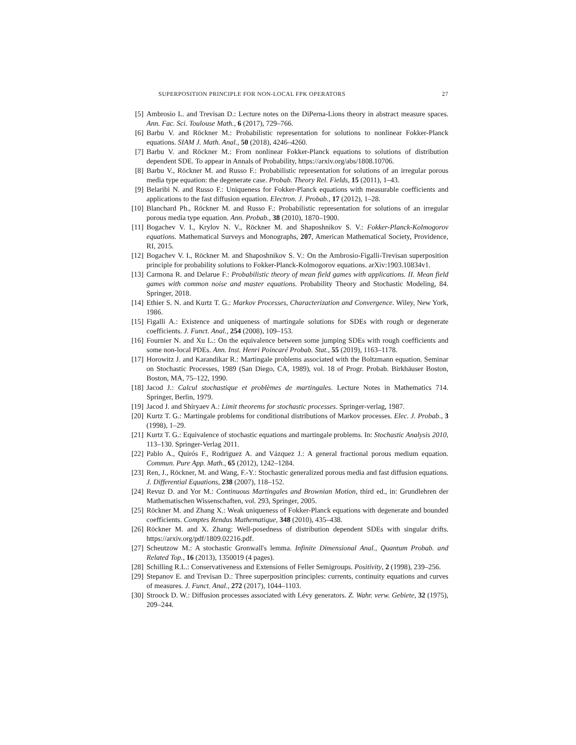SUPERPOSITION PRINCIPLE FOR NON-LOCAL FPK OPERATORS 27
[5] Ambrosio L. and Trevisan D.: Lecture notes on the DiPerna-Lions theory in abstract measure spaces. Ann. Fac. Sci. Toulouse Math., 6 (2017), 729–766.
[6] Barbu V. and Röckner M.: Probabilistic representation for solutions to nonlinear Fokker-Planck equations. SIAM J. Math. Anal., 50 (2018), 4246–4260.
[7] Barbu V. and Röckner M.: From nonlinear Fokker-Planck equations to solutions of distribution dependent SDE. To appear in Annals of Probability, https://arxiv.org/abs/1808.10706.
[8] Barbu V., Röckner M. and Russo F.: Probabilistic representation for solutions of an irregular porous media type equation: the degenerate case. Probab. Theory Rel. Fields, 15 (2011), 1–43.
[9] Belaribi N. and Russo F.: Uniqueness for Fokker-Planck equations with measurable coefficients and applications to the fast diffusion equation. Electron. J. Probab., 17 (2012), 1–28.
[10] Blanchard Ph., Röckner M. and Russo F.: Probabilistic representation for solutions of an irregular porous media type equation. Ann. Probab., 38 (2010), 1870–1900.
[11] Bogachev V. I., Krylov N. V., Röckner M. and Shaposhnikov S. V.: Fokker-Planck-Kolmogorov equations. Mathematical Surveys and Monographs, 207, American Mathematical Society, Providence, RI, 2015.
[12] Bogachev V. I., Röckner M. and Shaposhnikov S. V.: On the Ambrosio-Figalli-Trevisan superposition principle for probability solutions to Fokker-Planck-Kolmogorov equations. arXiv:1903.10834v1.
[13] Carmona R. and Delarue F.: Probabilistic theory of mean field games with applications. II. Mean field games with common noise and master equations. Probability Theory and Stochastic Modeling, 84. Springer, 2018.
[14] Ethier S. N. and Kurtz T. G.: Markov Processes, Characterization and Convergence. Wiley, New York, 1986.
[15] Figalli A.: Existence and uniqueness of martingale solutions for SDEs with rough or degenerate coefficients. J. Funct. Anal., 254 (2008), 109–153.
[16] Fournier N. and Xu L.: On the equivalence between some jumping SDEs with rough coefficients and some non-local PDEs. Ann. Inst. Henri Poincaré Probab. Stat., 55 (2019), 1163–1178.
[17] Horowitz J. and Karandikar R.: Martingale problems associated with the Boltzmann equation. Seminar on Stochastic Processes, 1989 (San Diego, CA, 1989), vol. 18 of Progr. Probab. Birkhäuser Boston, Boston, MA, 75–122, 1990.
[18] Jacod J.: Calcul stochastique et problèmes de martingales. Lecture Notes in Mathematics 714. Springer, Berlin, 1979.
[19] Jacod J. and Shiryaev A.: Limit theorems for stochastic processes. Springer-verlag, 1987.
[20] Kurtz T. G.: Martingale problems for conditional distributions of Markov processes. Elec. J. Probab., 3 (1998), 1–29.
[21] Kurtz T. G.: Equivalence of stochastic equations and martingale problems. In: Stochastic Analysis 2010, 113–130. Springer-Verlag 2011.
[22] Pablo A., Quirós F., Rodrïguez A. and Vázquez J.: A general fractional porous medium equation. Commun. Pure App. Math., 65 (2012), 1242–1284.
[23] Ren, J., Röckner, M. and Wang, F.-Y.: Stochastic generalized porous media and fast diffusion equations. J. Differential Equations, 238 (2007), 118–152.
[24] Revuz D. and Yor M.: Continuous Martingales and Brownian Motion, third ed., in: Grundlehren der Mathematischen Wissenschaften, vol. 293, Springer, 2005.
[25] Röckner M. and Zhang X.: Weak uniqueness of Fokker-Planck equations with degenerate and bounded coefficients. Comptes Rendus Mathematique, 348 (2010), 435–438.
[26] Röckner M. and X. Zhang: Well-posedness of distribution dependent SDEs with singular drifts. https://arxiv.org/pdf/1809.02216.pdf.
[27] Scheutzow M.: A stochastic Gronwall's lemma. Infinite Dimensional Anal., Quantum Probab. and Related Top., 16 (2013), 1350019 (4 pages).
[28] Schilling R.L.: Conservativeness and Extensions of Feller Semigroups. Positivity, 2 (1998), 239–256.
[29] Stepanov E. and Trevisan D.: Three superposition principles: currents, continuity equations and curves of measures. J. Funct. Anal., 272 (2017), 1044–1103.
[30] Stroock D. W.: Diffusion processes associated with Lévy generators. Z. Wahr. verw. Gebiete, 32 (1975), 209–244.